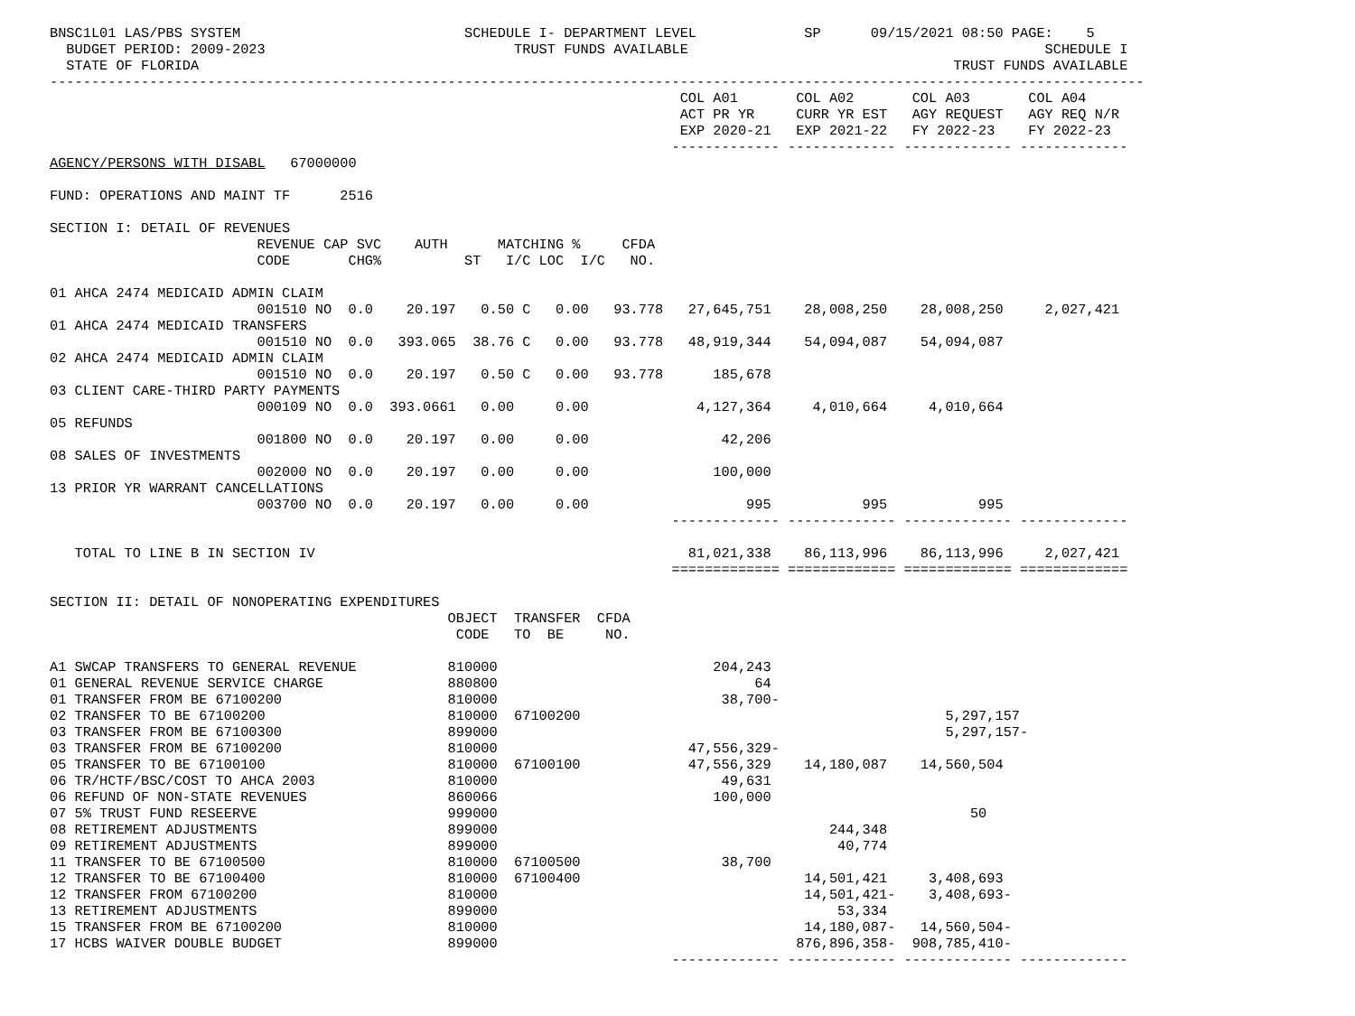BNSC1L01 LAS/PBS SYSTEM                           SCHEDULE I- DEPARTMENT LEVEL             SP      09/15/2021 08:50 PAGE:    5
  BUDGET PERIOD: 2009-2023                              TRUST FUNDS AVAILABLE                                           SCHEDULE I
  STATE OF FLORIDA                                                                                           TRUST FUNDS AVAILABLE
------------------------------------------------------------------------------------------------------------------------------------
                                                                            COL A01       COL A02       COL A03       COL A04
                                                                            ACT PR YR     CURR YR EST   AGY REQUEST   AGY REQ N/R
                                                                            EXP 2020-21   EXP 2021-22   FY 2022-23    FY 2022-23
                                                                           ------------- ------------- ------------- -------------
AGENCY/PERSONS WITH DISABL   67000000

FUND: OPERATIONS AND MAINT TF      2516

SECTION I: DETAIL OF REVENUES
                         REVENUE CAP SVC    AUTH      MATCHING %     CFDA
                         CODE       CHG%          ST   I/C LOC  I/C   NO.

01 AHCA 2474 MEDICAID ADMIN CLAIM
                         001510 NO  0.0    20.197   0.50 C   0.00   93.778   27,645,751    28,008,250    28,008,250     2,027,421
01 AHCA 2474 MEDICAID TRANSFERS
                         001510 NO  0.0   393.065  38.76 C   0.00   93.778   48,919,344    54,094,087    54,094,087
02 AHCA 2474 MEDICAID ADMIN CLAIM
                         001510 NO  0.0    20.197   0.50 C   0.00   93.778      185,678
03 CLIENT CARE-THIRD PARTY PAYMENTS
                         000109 NO  0.0  393.0661   0.00     0.00             4,127,364     4,010,664     4,010,664
05 REFUNDS
                         001800 NO  0.0    20.197   0.00     0.00                42,206
08 SALES OF INVESTMENTS
                         002000 NO  0.0    20.197   0.00     0.00               100,000
13 PRIOR YR WARRANT CANCELLATIONS
                         003700 NO  0.0    20.197   0.00     0.00                   995           995           995
                                                                           ------------- ------------- ------------- -------------

   TOTAL TO LINE B IN SECTION IV                                             81,021,338    86,113,996    86,113,996     2,027,421
                                                                           ============= ============= ============= =============

SECTION II: DETAIL OF NONOPERATING EXPENDITURES
                                                OBJECT  TRANSFER  CFDA
                                                 CODE   TO  BE     NO.

A1 SWCAP TRANSFERS TO GENERAL REVENUE           810000                          204,243
01 GENERAL REVENUE SERVICE CHARGE               880800                               64
01 TRANSFER FROM BE 67100200                    810000                           38,700-
02 TRANSFER TO BE 67100200                      810000  67100200                                            5,297,157
03 TRANSFER FROM BE 67100300                    899000                                                      5,297,157-
03 TRANSFER FROM BE 67100200                    810000                       47,556,329-
05 TRANSFER TO BE 67100100                      810000  67100100             47,556,329    14,180,087    14,560,504
06 TR/HCTF/BSC/COST TO AHCA 2003                810000                           49,631
06 REFUND OF NON-STATE REVENUES                 860066                          100,000
07 5% TRUST FUND RESEERVE                       999000                                                         50
08 RETIREMENT ADJUSTMENTS                       899000                                        244,348
09 RETIREMENT ADJUSTMENTS                       899000                                         40,774
11 TRANSFER TO BE 67100500                      810000  67100500                 38,700
12 TRANSFER TO BE 67100400                      810000  67100400                           14,501,421     3,408,693
12 TRANSFER FROM 67100200                       810000                                     14,501,421-    3,408,693-
13 RETIREMENT ADJUSTMENTS                       899000                                         53,334
15 TRANSFER FROM BE 67100200                    810000                                     14,180,087-   14,560,504-
17 HCBS WAIVER DOUBLE BUDGET                    899000                                    876,896,358-  908,785,410-
                                                                           ------------- ------------- ------------- -------------